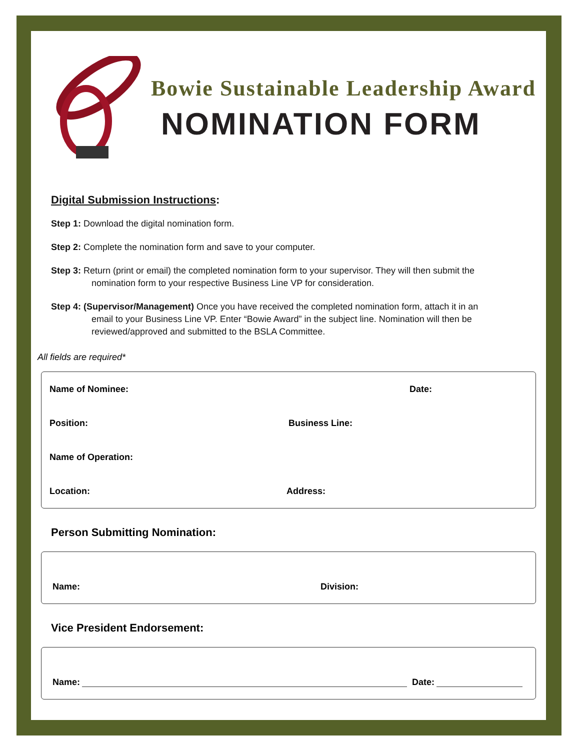Bowie Sustainable Leadership Award
NOMINATION FORM
Digital Submission Instructions:
Step 1: Download the digital nomination form.
Step 2: Complete the nomination form and save to your computer.
Step 3: Return (print or email) the completed nomination form to your supervisor. They will then submit the
nomination form to your respective Business Line VP for consideration.
Step 4: (Supervisor/Management) Once you have received the completed nomination form, attach it in an
email to your Business Line VP. Enter “Bowie Award” in the subject line. Nomination will then be reviewed/approved and submitted to the BSLA Committee.
All fields are required*
Name of Nominee: Date:
Position: Business Line:
Name of Operation:
Location: Address:
Person Submitting Nomination:
Name: Division:
Vice President Endorsement:
Name: Date: